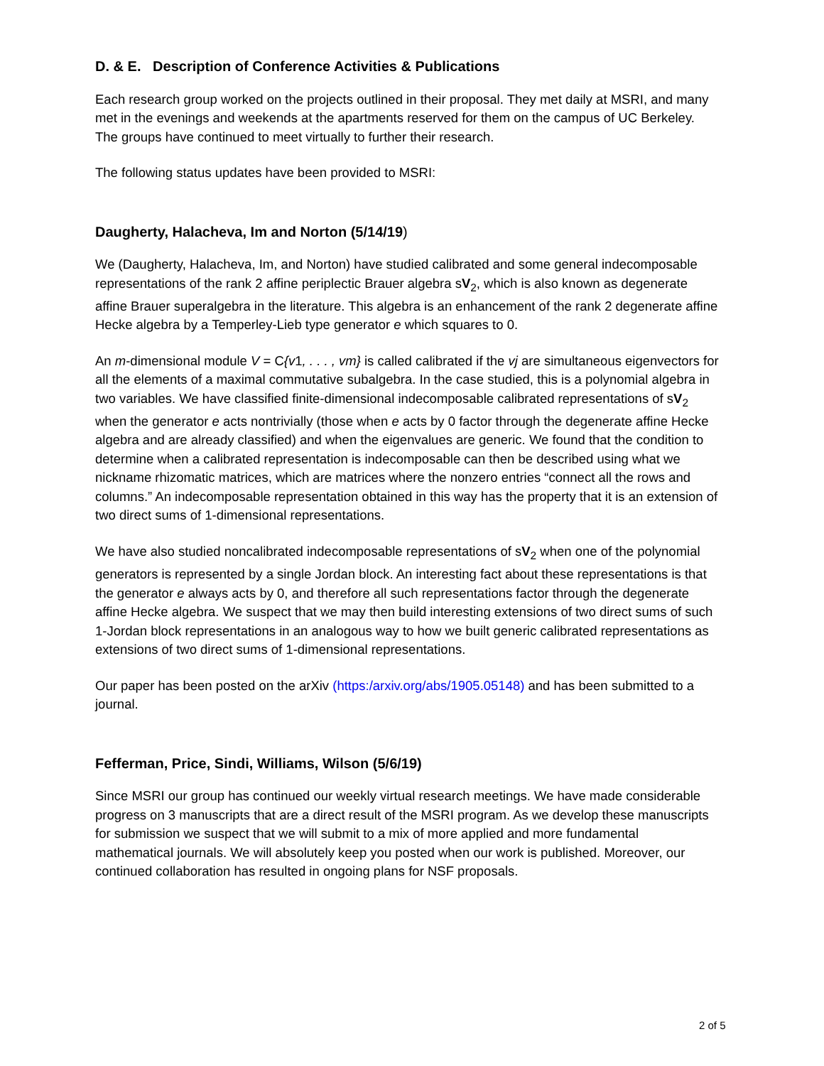D. & E. Description of Conference Activities & Publications
Each research group worked on the projects outlined in their proposal. They met daily at MSRI, and many met in the evenings and weekends at the apartments reserved for them on the campus of UC Berkeley. The groups have continued to meet virtually to further their research.
The following status updates have been provided to MSRI:
Daugherty, Halacheva, Im and Norton (5/14/19)
We (Daugherty, Halacheva, Im, and Norton) have studied calibrated and some general indecomposable representations of the rank 2 affine periplectic Brauer algebra sV<sub>2</sub>, which is also known as degenerate affine Brauer superalgebra in the literature. This algebra is an enhancement of the rank 2 degenerate affine Hecke algebra by a Temperley-Lieb type generator e which squares to 0.
An m-dimensional module V = C{v1, . . . , vm} is called calibrated if the vj are simultaneous eigenvectors for all the elements of a maximal commutative subalgebra. In the case studied, this is a polynomial algebra in two variables. We have classified finite-dimensional indecomposable calibrated representations of sV<sub>2</sub> when the generator e acts nontrivially (those when e acts by 0 factor through the degenerate affine Hecke algebra and are already classified) and when the eigenvalues are generic. We found that the condition to determine when a calibrated representation is indecomposable can then be described using what we nickname rhizomatic matrices, which are matrices where the nonzero entries “connect all the rows and columns.” An indecomposable representation obtained in this way has the property that it is an extension of two direct sums of 1-dimensional representations.
We have also studied noncalibrated indecomposable representations of sV<sub>2</sub> when one of the polynomial generators is represented by a single Jordan block. An interesting fact about these representations is that the generator e always acts by 0, and therefore all such representations factor through the degenerate affine Hecke algebra. We suspect that we may then build interesting extensions of two direct sums of such 1-Jordan block representations in an analogous way to how we built generic calibrated representations as extensions of two direct sums of 1-dimensional representations.
Our paper has been posted on the arXiv (https:/arxiv.org/abs/1905.05148) and has been submitted to a journal.
Fefferman, Price, Sindi, Williams, Wilson (5/6/19)
Since MSRI our group has continued our weekly virtual research meetings. We have made considerable progress on 3 manuscripts that are a direct result of the MSRI program. As we develop these manuscripts for submission we suspect that we will submit to a mix of more applied and more fundamental mathematical journals. We will absolutely keep you posted when our work is published. Moreover, our continued collaboration has resulted in ongoing plans for NSF proposals.
2 of 5